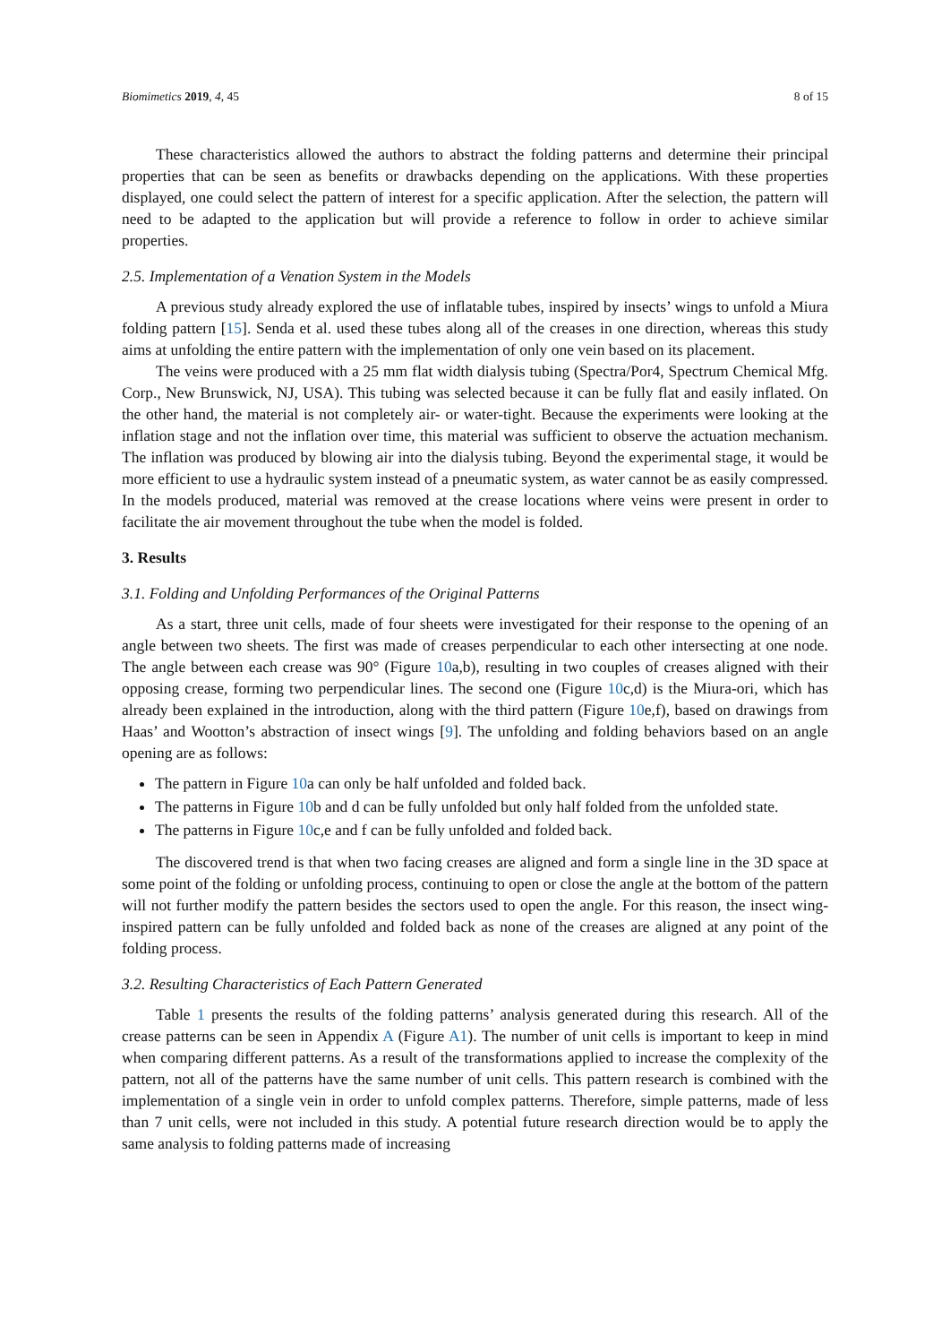Biomimetics 2019, 4, 45 8 of 15
These characteristics allowed the authors to abstract the folding patterns and determine their principal properties that can be seen as benefits or drawbacks depending on the applications. With these properties displayed, one could select the pattern of interest for a specific application. After the selection, the pattern will need to be adapted to the application but will provide a reference to follow in order to achieve similar properties.
2.5. Implementation of a Venation System in the Models
A previous study already explored the use of inflatable tubes, inspired by insects’ wings to unfold a Miura folding pattern [15]. Senda et al. used these tubes along all of the creases in one direction, whereas this study aims at unfolding the entire pattern with the implementation of only one vein based on its placement.
The veins were produced with a 25 mm flat width dialysis tubing (Spectra/Por4, Spectrum Chemical Mfg. Corp., New Brunswick, NJ, USA). This tubing was selected because it can be fully flat and easily inflated. On the other hand, the material is not completely air- or water-tight. Because the experiments were looking at the inflation stage and not the inflation over time, this material was sufficient to observe the actuation mechanism. The inflation was produced by blowing air into the dialysis tubing. Beyond the experimental stage, it would be more efficient to use a hydraulic system instead of a pneumatic system, as water cannot be as easily compressed. In the models produced, material was removed at the crease locations where veins were present in order to facilitate the air movement throughout the tube when the model is folded.
3. Results
3.1. Folding and Unfolding Performances of the Original Patterns
As a start, three unit cells, made of four sheets were investigated for their response to the opening of an angle between two sheets. The first was made of creases perpendicular to each other intersecting at one node. The angle between each crease was 90° (Figure 10a,b), resulting in two couples of creases aligned with their opposing crease, forming two perpendicular lines. The second one (Figure 10c,d) is the Miura-ori, which has already been explained in the introduction, along with the third pattern (Figure 10e,f), based on drawings from Haas’ and Wootton’s abstraction of insect wings [9]. The unfolding and folding behaviors based on an angle opening are as follows:
The pattern in Figure 10a can only be half unfolded and folded back.
The patterns in Figure 10b and d can be fully unfolded but only half folded from the unfolded state.
The patterns in Figure 10c,e and f can be fully unfolded and folded back.
The discovered trend is that when two facing creases are aligned and form a single line in the 3D space at some point of the folding or unfolding process, continuing to open or close the angle at the bottom of the pattern will not further modify the pattern besides the sectors used to open the angle. For this reason, the insect wing-inspired pattern can be fully unfolded and folded back as none of the creases are aligned at any point of the folding process.
3.2. Resulting Characteristics of Each Pattern Generated
Table 1 presents the results of the folding patterns’ analysis generated during this research. All of the crease patterns can be seen in Appendix A (Figure A1). The number of unit cells is important to keep in mind when comparing different patterns. As a result of the transformations applied to increase the complexity of the pattern, not all of the patterns have the same number of unit cells. This pattern research is combined with the implementation of a single vein in order to unfold complex patterns. Therefore, simple patterns, made of less than 7 unit cells, were not included in this study. A potential future research direction would be to apply the same analysis to folding patterns made of increasing